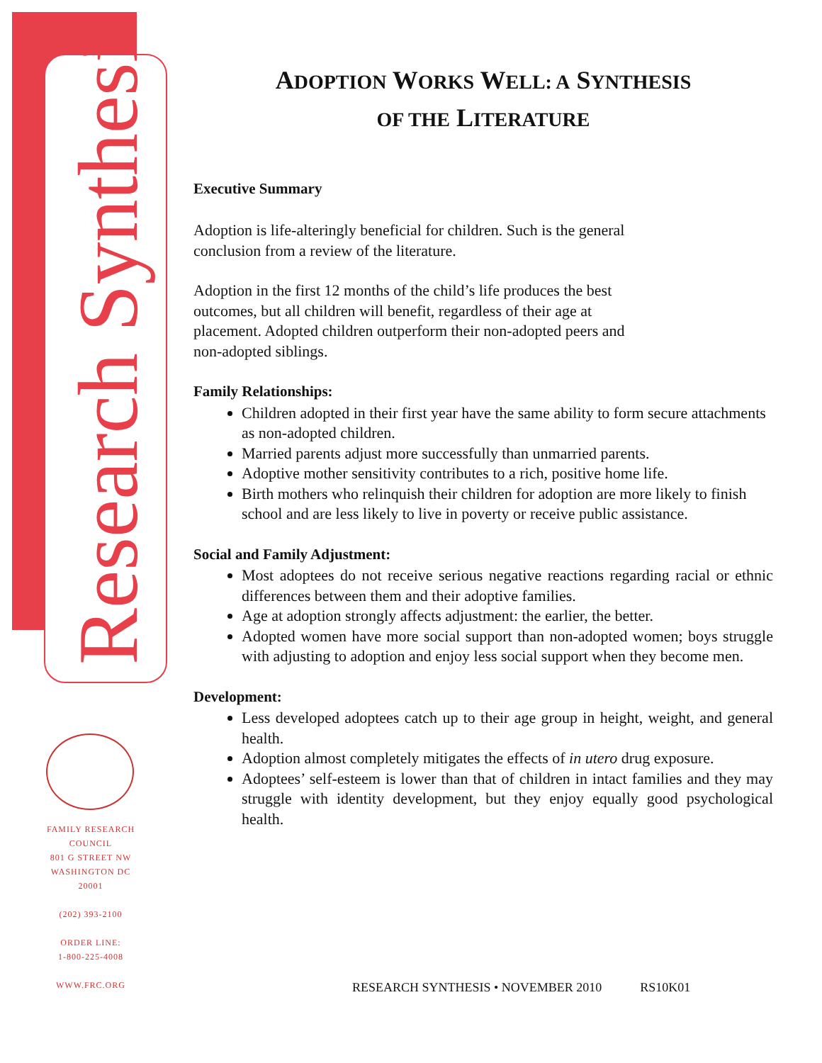Research Synthesis
FAMILY RESEARCH
COUNCIL
801 G STREET NW
WASHINGTON DC
20001
(202) 393-2100
ORDER LINE:
1-800-225-4008
WWW.FRC.ORG
ADOPTION WORKS WELL: A SYNTHESIS
OF THE LITERATURE
Executive Summary
Adoption is life-alteringly beneficial for children. Such is the general
conclusion from a review of the literature.
Adoption in the first 12 months of the child’s life produces the best
outcomes, but all children will benefit, regardless of their age at
placement. Adopted children outperform their non-adopted peers and
non-adopted siblings.
Family Relationships:
Children adopted in their first year have the same ability to form secure attachments as non-adopted children.
Married parents adjust more successfully than unmarried parents.
Adoptive mother sensitivity contributes to a rich, positive home life.
Birth mothers who relinquish their children for adoption are more likely to finish school and are less likely to live in poverty or receive public assistance.
Social and Family Adjustment:
Most adoptees do not receive serious negative reactions regarding racial or ethnic differences between them and their adoptive families.
Age at adoption strongly affects adjustment: the earlier, the better.
Adopted women have more social support than non-adopted women; boys struggle with adjusting to adoption and enjoy less social support when they become men.
Development:
Less developed adoptees catch up to their age group in height, weight, and general health.
Adoption almost completely mitigates the effects of in utero drug exposure.
Adoptees’ self-esteem is lower than that of children in intact families and they may struggle with identity development, but they enjoy equally good psychological health.
RESEARCH SYNTHESIS • NOVEMBER 2010 RS10K01